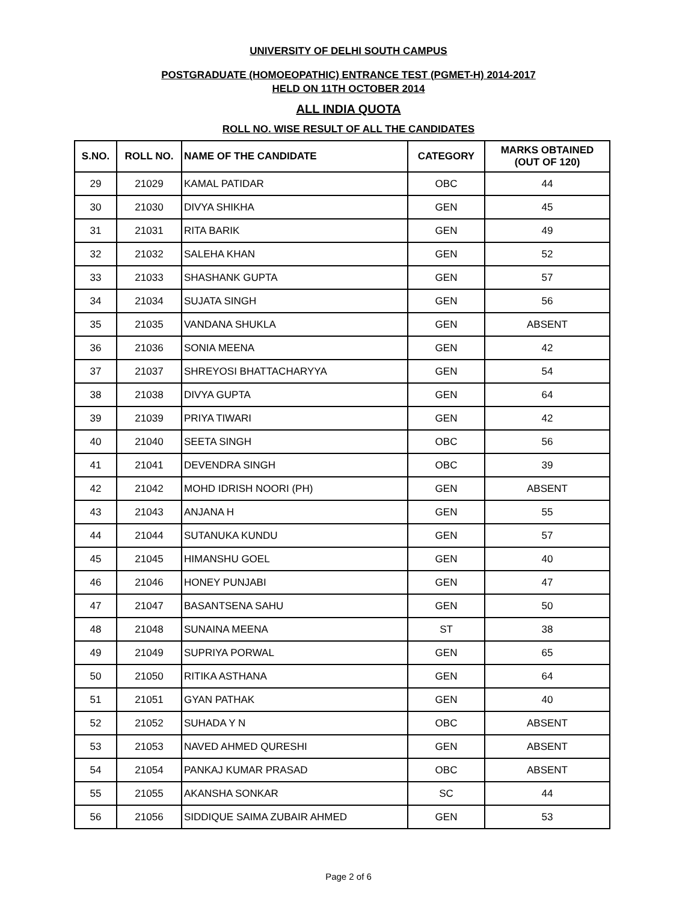UNIVERSITY OF DELHI SOUTH CAMPUS
POSTGRADUATE (HOMOEOPATHIC) ENTRANCE TEST (PGMET-H) 2014-2017
HELD ON 11TH OCTOBER 2014
ALL INDIA QUOTA
ROLL NO. WISE RESULT OF ALL THE CANDIDATES
| S.NO. | ROLL NO. | NAME OF THE CANDIDATE | CATEGORY | MARKS OBTAINED (OUT OF 120) |
| --- | --- | --- | --- | --- |
| 29 | 21029 | KAMAL PATIDAR | OBC | 44 |
| 30 | 21030 | DIVYA SHIKHA | GEN | 45 |
| 31 | 21031 | RITA BARIK | GEN | 49 |
| 32 | 21032 | SALEHA KHAN | GEN | 52 |
| 33 | 21033 | SHASHANK GUPTA | GEN | 57 |
| 34 | 21034 | SUJATA SINGH | GEN | 56 |
| 35 | 21035 | VANDANA SHUKLA | GEN | ABSENT |
| 36 | 21036 | SONIA MEENA | GEN | 42 |
| 37 | 21037 | SHREYOSI BHATTACHARYYA | GEN | 54 |
| 38 | 21038 | DIVYA GUPTA | GEN | 64 |
| 39 | 21039 | PRIYA TIWARI | GEN | 42 |
| 40 | 21040 | SEETA SINGH | OBC | 56 |
| 41 | 21041 | DEVENDRA SINGH | OBC | 39 |
| 42 | 21042 | MOHD IDRISH NOORI (PH) | GEN | ABSENT |
| 43 | 21043 | ANJANA H | GEN | 55 |
| 44 | 21044 | SUTANUKA KUNDU | GEN | 57 |
| 45 | 21045 | HIMANSHU GOEL | GEN | 40 |
| 46 | 21046 | HONEY PUNJABI | GEN | 47 |
| 47 | 21047 | BASANTSENA SAHU | GEN | 50 |
| 48 | 21048 | SUNAINA MEENA | ST | 38 |
| 49 | 21049 | SUPRIYA PORWAL | GEN | 65 |
| 50 | 21050 | RITIKA ASTHANA | GEN | 64 |
| 51 | 21051 | GYAN PATHAK | GEN | 40 |
| 52 | 21052 | SUHADA Y N | OBC | ABSENT |
| 53 | 21053 | NAVED AHMED QURESHI | GEN | ABSENT |
| 54 | 21054 | PANKAJ KUMAR PRASAD | OBC | ABSENT |
| 55 | 21055 | AKANSHA SONKAR | SC | 44 |
| 56 | 21056 | SIDDIQUE SAIMA ZUBAIR AHMED | GEN | 53 |
Page 2 of 6